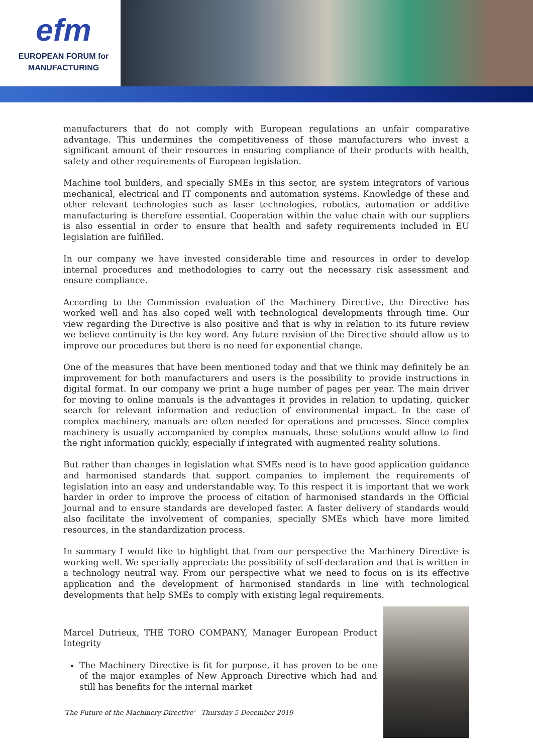efm
EUROPEAN FORUM for
MANUFACTURING
manufacturers that do not comply with European regulations an unfair comparative advantage. This undermines the competitiveness of those manufacturers who invest a significant amount of their resources in ensuring compliance of their products with health, safety and other requirements of European legislation.
Machine tool builders, and specially SMEs in this sector, are system integrators of various mechanical, electrical and IT components and automation systems. Knowledge of these and other relevant technologies such as laser technologies, robotics, automation or additive manufacturing is therefore essential. Cooperation within the value chain with our suppliers is also essential in order to ensure that health and safety requirements included in EU legislation are fulfilled.
In our company we have invested considerable time and resources in order to develop internal procedures and methodologies to carry out the necessary risk assessment and ensure compliance.
According to the Commission evaluation of the Machinery Directive, the Directive has worked well and has also coped well with technological developments through time. Our view regarding the Directive is also positive and that is why in relation to its future review we believe continuity is the key word. Any future revision of the Directive should allow us to improve our procedures but there is no need for exponential change.
One of the measures that have been mentioned today and that we think may definitely be an improvement for both manufacturers and users is the possibility to provide instructions in digital format. In our company we print a huge number of pages per year. The main driver for moving to online manuals is the advantages it provides in relation to updating, quicker search for relevant information and reduction of environmental impact. In the case of complex machinery, manuals are often needed for operations and processes. Since complex machinery is usually accompanied by complex manuals, these solutions would allow to find the right information quickly, especially if integrated with augmented reality solutions.
But rather than changes in legislation what SMEs need is to have good application guidance and harmonised standards that support companies to implement the requirements of legislation into an easy and understandable way. To this respect it is important that we work harder in order to improve the process of citation of harmonised standards in the Official Journal and to ensure standards are developed faster. A faster delivery of standards would also facilitate the involvement of companies, specially SMEs which have more limited resources, in the standardization process.
In summary I would like to highlight that from our perspective the Machinery Directive is working well. We specially appreciate the possibility of self-declaration and that is written in a technology neutral way. From our perspective what we need to focus on is its effective application and the development of harmonised standards in line with technological developments that help SMEs to comply with existing legal requirements.
Marcel Dutrieux, THE TORO COMPANY, Manager European Product Integrity
The Machinery Directive is fit for purpose, it has proven to be one of the major examples of New Approach Directive which had and still has benefits for the internal market
'The Future of the Machinery Directive' Thursday 5 December 2019 6